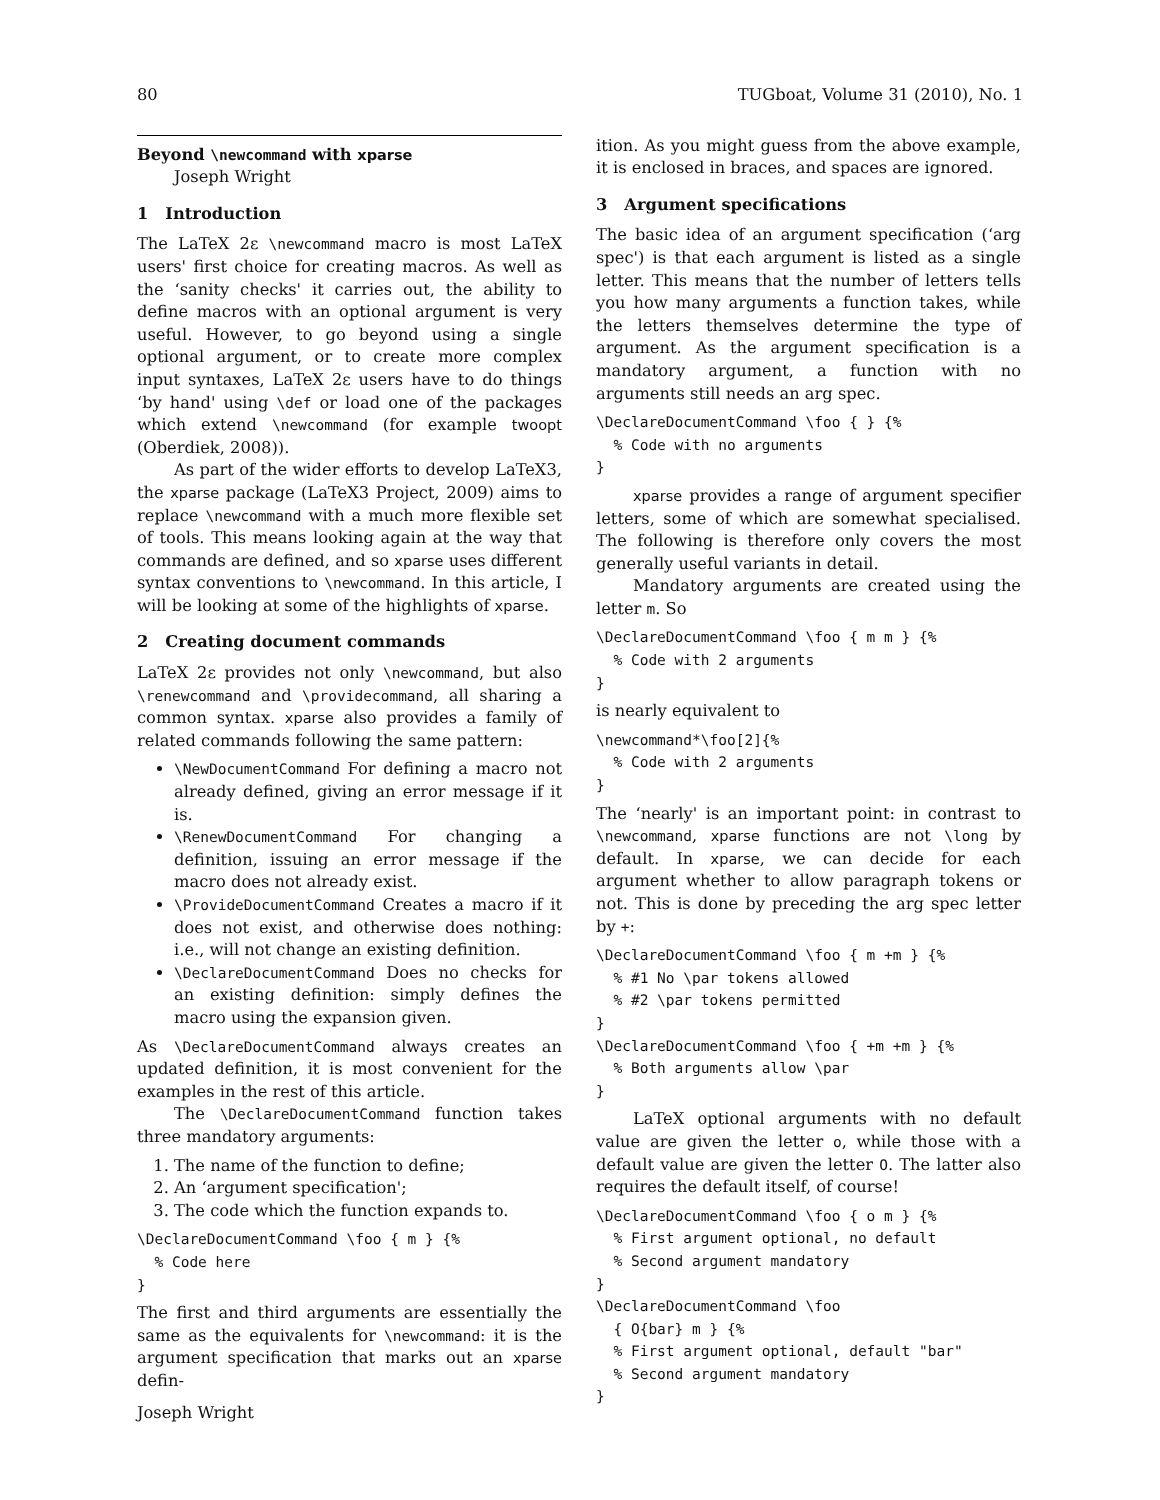80 TUGboat, Volume 31 (2010), No. 1
Beyond \newcommand with xparse
Joseph Wright
1 Introduction
The LaTeX 2ε \newcommand macro is most LaTeX users' first choice for creating macros. As well as the ‘sanity checks' it carries out, the ability to define macros with an optional argument is very useful. However, to go beyond using a single optional argument, or to create more complex input syntaxes, LaTeX 2ε users have to do things ‘by hand' using \def or load one of the packages which extend \newcommand (for example twoopt (Oberdiek, 2008)).
As part of the wider efforts to develop LaTeX3, the xparse package (LaTeX3 Project, 2009) aims to replace \newcommand with a much more flexible set of tools. This means looking again at the way that commands are defined, and so xparse uses different syntax conventions to \newcommand. In this article, I will be looking at some of the highlights of xparse.
2 Creating document commands
LaTeX 2ε provides not only \newcommand, but also \renewcommand and \providecommand, all sharing a common syntax. xparse also provides a family of related commands following the same pattern:
\NewDocumentCommand For defining a macro not already defined, giving an error message if it is.
\RenewDocumentCommand For changing a definition, issuing an error message if the macro does not already exist.
\ProvideDocumentCommand Creates a macro if it does not exist, and otherwise does nothing: i.e., will not change an existing definition.
\DeclareDocumentCommand Does no checks for an existing definition: simply defines the macro using the expansion given.
As \DeclareDocumentCommand always creates an updated definition, it is most convenient for the examples in the rest of this article.
The \DeclareDocumentCommand function takes three mandatory arguments:
1. The name of the function to define;
2. An ‘argument specification';
3. The code which the function expands to.
\DeclareDocumentCommand \foo { m } {%
  % Code here
}
The first and third arguments are essentially the same as the equivalents for \newcommand: it is the argument specification that marks out an xparse defin-
ition. As you might guess from the above example, it is enclosed in braces, and spaces are ignored.
3 Argument specifications
The basic idea of an argument specification (‘arg spec') is that each argument is listed as a single letter. This means that the number of letters tells you how many arguments a function takes, while the letters themselves determine the type of argument. As the argument specification is a mandatory argument, a function with no arguments still needs an arg spec.
\DeclareDocumentCommand \foo { } {%
  % Code with no arguments
}
xparse provides a range of argument specifier letters, some of which are somewhat specialised. The following is therefore only covers the most generally useful variants in detail.
Mandatory arguments are created using the letter m. So
\DeclareDocumentCommand \foo { m m } {%
  % Code with 2 arguments
}
is nearly equivalent to
\newcommand*\foo[2]{%
  % Code with 2 arguments
}
The ‘nearly' is an important point: in contrast to \newcommand, xparse functions are not \long by default. In xparse, we can decide for each argument whether to allow paragraph tokens or not. This is done by preceding the arg spec letter by +:
\DeclareDocumentCommand \foo { m +m } {%
  % #1 No \par tokens allowed
  % #2 \par tokens permitted
}
\DeclareDocumentCommand \foo { +m +m } {%
  % Both arguments allow \par
}
LaTeX optional arguments with no default value are given the letter o, while those with a default value are given the letter O. The latter also requires the default itself, of course!
\DeclareDocumentCommand \foo { o m } {%
  % First argument optional, no default
  % Second argument mandatory
}
\DeclareDocumentCommand \foo
  { O{bar} m } {%
  % First argument optional, default "bar"
  % Second argument mandatory
}
Joseph Wright